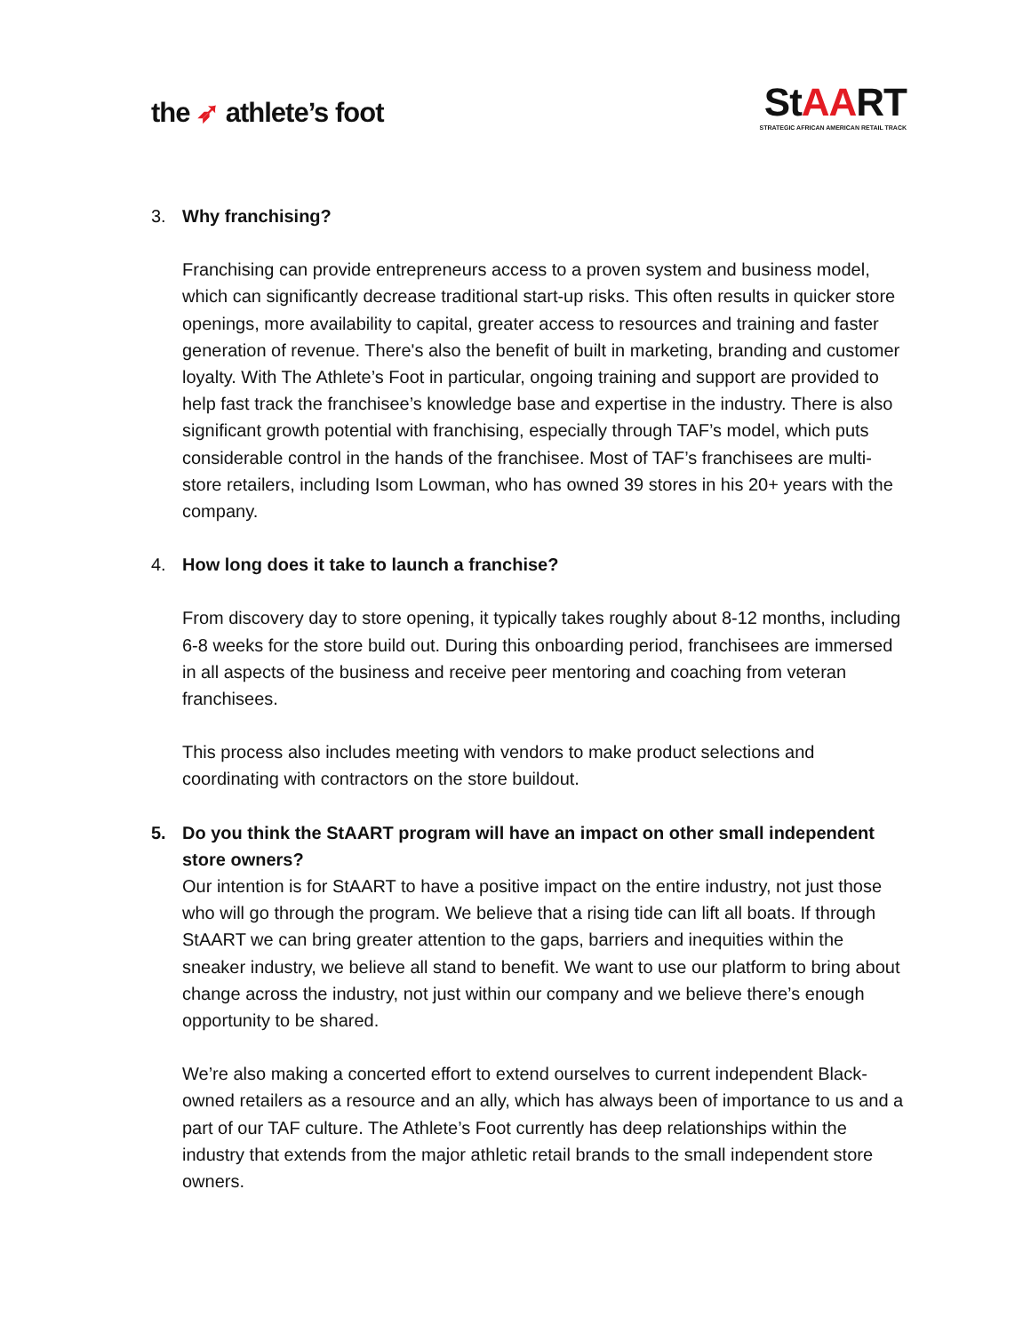the ➶ athlete’s foot
StAART
STRATEGIC AFRICAN AMERICAN RETAIL TRACK
3. Why franchising?
Franchising can provide entrepreneurs access to a proven system and business model, which can significantly decrease traditional start-up risks. This often results in quicker store openings, more availability to capital, greater access to resources and training and faster generation of revenue. There's also the benefit of built in marketing, branding and customer loyalty. With The Athlete’s Foot in particular, ongoing training and support are provided to help fast track the franchisee’s knowledge base and expertise in the industry. There is also significant growth potential with franchising, especially through TAF’s model, which puts considerable control in the hands of the franchisee. Most of TAF’s franchisees are multi-store retailers, including Isom Lowman, who has owned 39 stores in his 20+ years with the company.
4. How long does it take to launch a franchise?
From discovery day to store opening, it typically takes roughly about 8-12 months, including 6-8 weeks for the store build out. During this onboarding period, franchisees are immersed in all aspects of the business and receive peer mentoring and coaching from veteran franchisees.
This process also includes meeting with vendors to make product selections and coordinating with contractors on the store buildout.
5. Do you think the StAART program will have an impact on other small independent store owners?
Our intention is for StAART to have a positive impact on the entire industry, not just those who will go through the program. We believe that a rising tide can lift all boats. If through StAART we can bring greater attention to the gaps, barriers and inequities within the sneaker industry, we believe all stand to benefit. We want to use our platform to bring about change across the industry, not just within our company and we believe there’s enough opportunity to be shared.
We’re also making a concerted effort to extend ourselves to current independent Black-owned retailers as a resource and an ally, which has always been of importance to us and a part of our TAF culture. The Athlete’s Foot currently has deep relationships within the industry that extends from the major athletic retail brands to the small independent store owners.